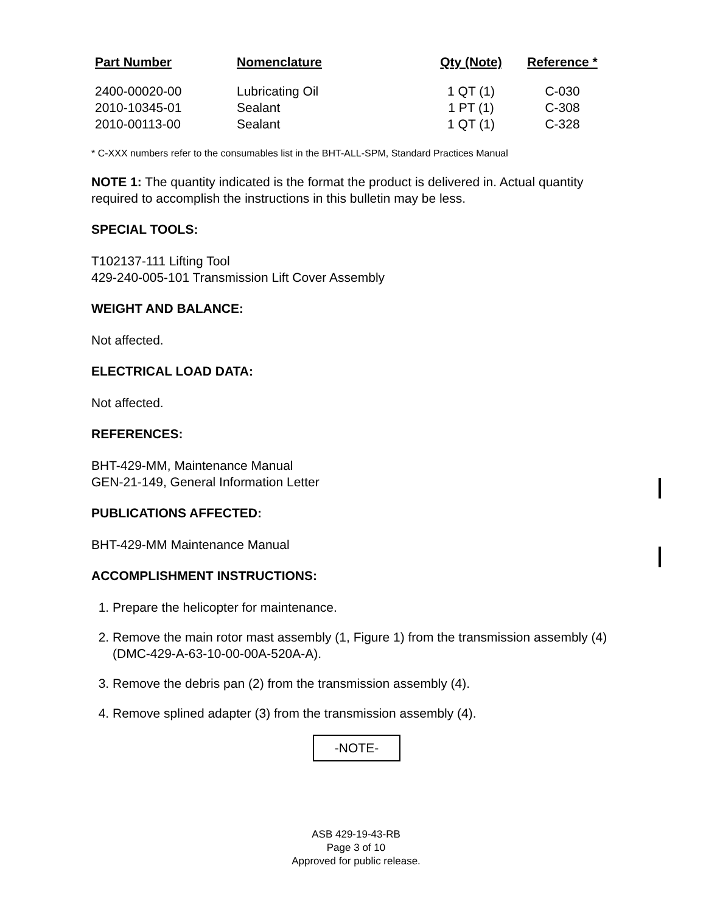| Part Number | Nomenclature | Qty (Note) | Reference * |
| --- | --- | --- | --- |
| 2400-00020-00 | Lubricating Oil | 1 QT (1) | C-030 |
| 2010-10345-01 | Sealant | 1 PT (1) | C-308 |
| 2010-00113-00 | Sealant | 1 QT (1) | C-328 |
* C-XXX numbers refer to the consumables list in the BHT-ALL-SPM, Standard Practices Manual
NOTE 1: The quantity indicated is the format the product is delivered in. Actual quantity required to accomplish the instructions in this bulletin may be less.
SPECIAL TOOLS:
T102137-111 Lifting Tool
429-240-005-101 Transmission Lift Cover Assembly
WEIGHT AND BALANCE:
Not affected.
ELECTRICAL LOAD DATA:
Not affected.
REFERENCES:
BHT-429-MM, Maintenance Manual
GEN-21-149, General Information Letter
PUBLICATIONS AFFECTED:
BHT-429-MM Maintenance Manual
ACCOMPLISHMENT INSTRUCTIONS:
1. Prepare the helicopter for maintenance.
2. Remove the main rotor mast assembly (1, Figure 1) from the transmission assembly (4) (DMC-429-A-63-10-00-00A-520A-A).
3. Remove the debris pan (2) from the transmission assembly (4).
4. Remove splined adapter (3) from the transmission assembly (4).
-NOTE-
ASB 429-19-43-RB
Page 3 of 10
Approved for public release.